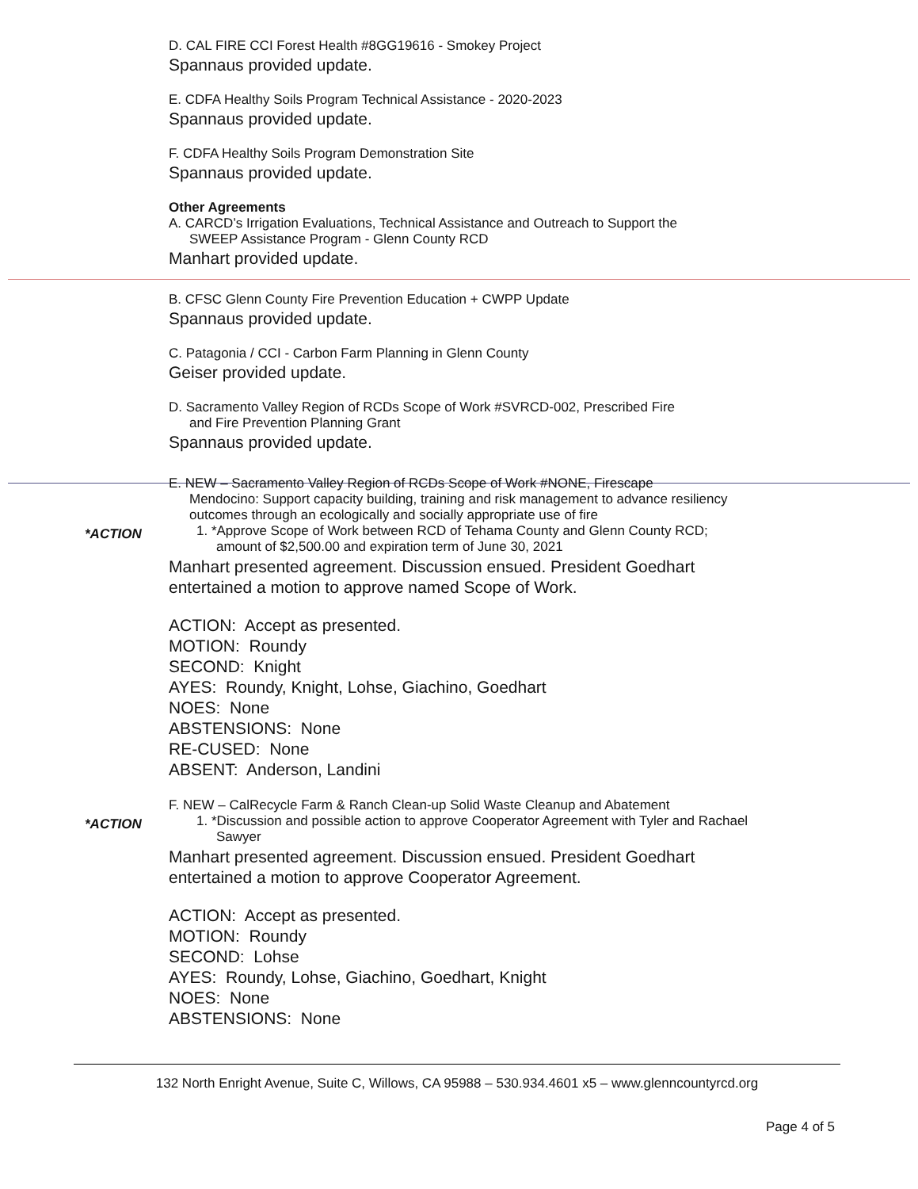D. CAL FIRE CCI Forest Health #8GG19616 - Smokey Project
Spannaus provided update.
E. CDFA Healthy Soils Program Technical Assistance - 2020-2023
Spannaus provided update.
F. CDFA Healthy Soils Program Demonstration Site
Spannaus provided update.
Other Agreements
A. CARCD’s Irrigation Evaluations, Technical Assistance and Outreach to Support the
SWEEP Assistance Program - Glenn County RCD
Manhart provided update.
B. CFSC Glenn County Fire Prevention Education + CWPP Update
Spannaus provided update.
C. Patagonia / CCI - Carbon Farm Planning in Glenn County
Geiser provided update.
D. Sacramento Valley Region of RCDs Scope of Work #SVRCD-002, Prescribed Fire
and Fire Prevention Planning Grant
Spannaus provided update.
E. NEW – Sacramento Valley Region of RCDs Scope of Work #NONE, Firescape
Mendocino: Support capacity building, training and risk management to advance resiliency outcomes through an ecologically and socially appropriate use of fire
*ACTION
1. *Approve Scope of Work between RCD of Tehama County and Glenn County RCD; amount of $2,500.00 and expiration term of June 30, 2021
Manhart presented agreement. Discussion ensued. President Goedhart entertained a motion to approve named Scope of Work.
ACTION: Accept as presented.
MOTION: Roundy
SECOND: Knight
AYES: Roundy, Knight, Lohse, Giachino, Goedhart
NOES: None
ABSTENSIONS: None
RE-CUSED: None
ABSENT: Anderson, Landini
F. NEW – CalRecycle Farm & Ranch Clean-up Solid Waste Cleanup and Abatement
*ACTION
1. *Discussion and possible action to approve Cooperator Agreement with Tyler and Rachael Sawyer
Manhart presented agreement. Discussion ensued. President Goedhart entertained a motion to approve Cooperator Agreement.
ACTION: Accept as presented.
MOTION: Roundy
SECOND: Lohse
AYES: Roundy, Lohse, Giachino, Goedhart, Knight
NOES: None
ABSTENSIONS: None
132 North Enright Avenue, Suite C, Willows, CA 95988 – 530.934.4601 x5 – www.glenncountyrcd.org
Page 4 of 5